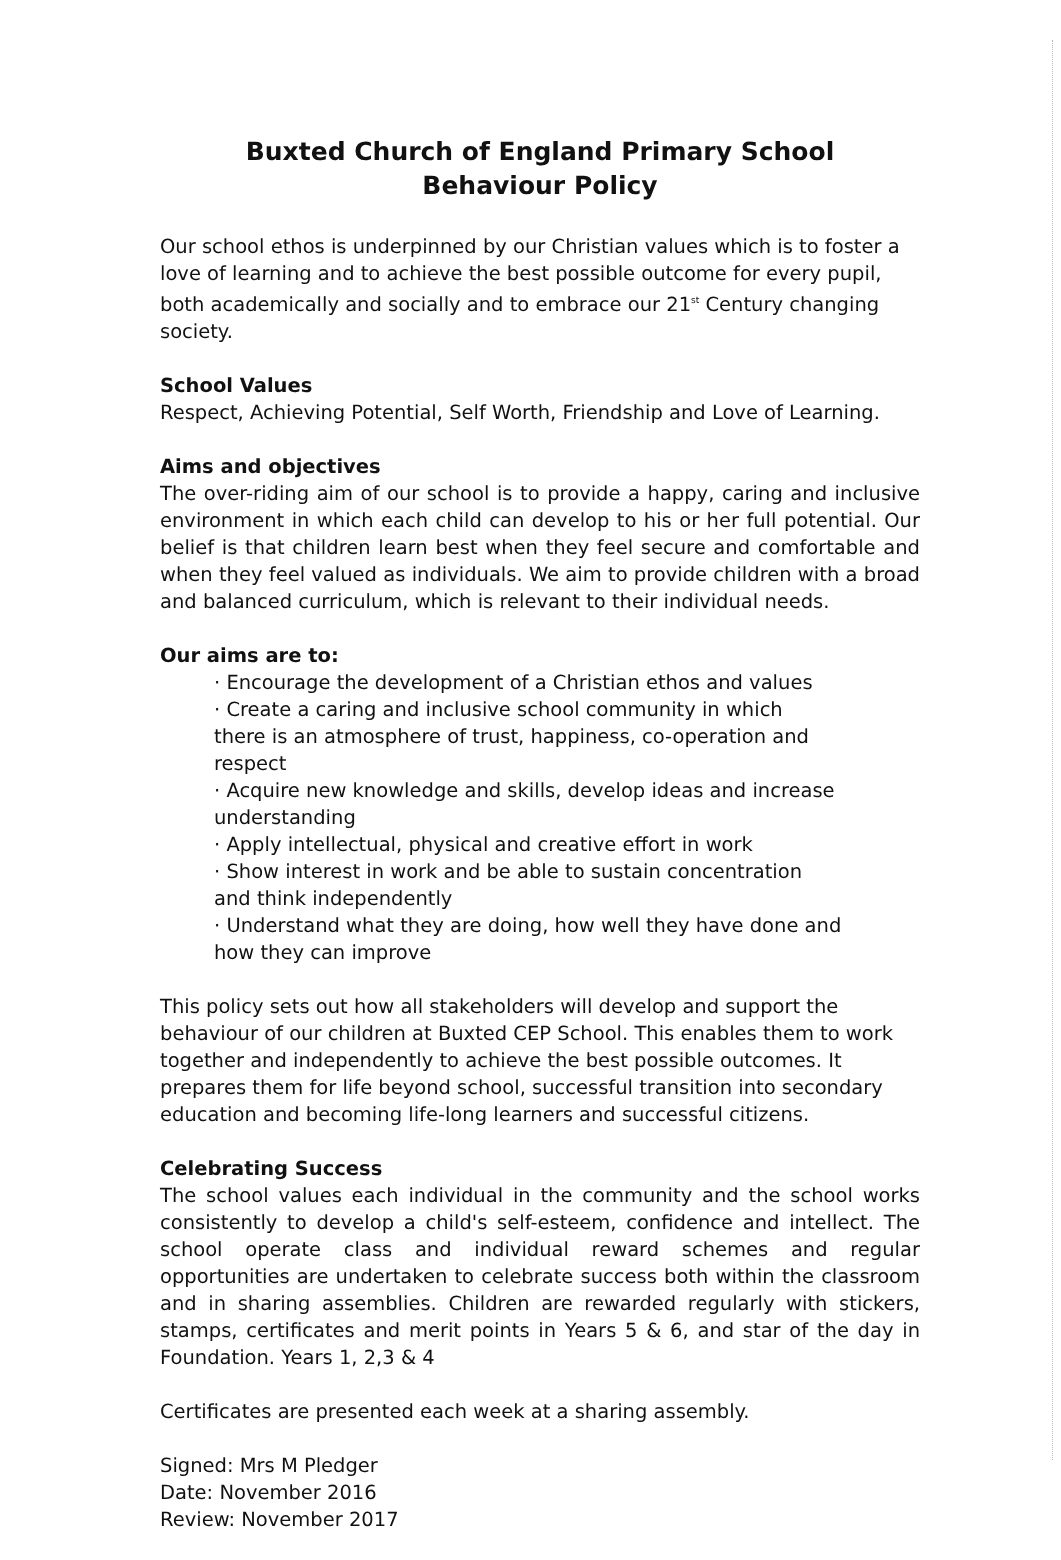Buxted Church of England Primary School
Behaviour Policy
Our school ethos is underpinned by our Christian values which is to foster a love of learning and to achieve the best possible outcome for every pupil, both academically and socially and to embrace our 21<sup>st</sup> Century changing society.
School Values
Respect, Achieving Potential, Self Worth, Friendship and Love of Learning.
Aims and objectives
The over-riding aim of our school is to provide a happy, caring and inclusive environment in which each child can develop to his or her full potential. Our belief is that children learn best when they feel secure and comfortable and when they feel valued as individuals. We aim to provide children with a broad and balanced curriculum, which is relevant to their individual needs.
Our aims are to:
· Encourage the development of a Christian ethos and values
· Create a caring and inclusive school community in which
there is an atmosphere of trust, happiness, co-operation and
respect
· Acquire new knowledge and skills, develop ideas and increase
understanding
· Apply intellectual, physical and creative effort in work
· Show interest in work and be able to sustain concentration
and think independently
· Understand what they are doing, how well they have done and
how they can improve
This policy sets out how all stakeholders will develop and support the behaviour of our children at Buxted CEP School. This enables them to work together and independently to achieve the best possible outcomes. It prepares them for life beyond school, successful transition into secondary education and becoming life-long learners and successful citizens.
Celebrating Success
The school values each individual in the community and the school works consistently to develop a child's self-esteem, confidence and intellect. The school operate class and individual reward schemes and regular opportunities are undertaken to celebrate success both within the classroom and in sharing assemblies. Children are rewarded regularly with stickers, stamps, certificates and merit points in Years 5 & 6, and star of the day in Foundation. Years 1, 2,3 & 4
Certificates are presented each week at a sharing assembly.
Signed: Mrs M Pledger
Date: November 2016
Review: November 2017